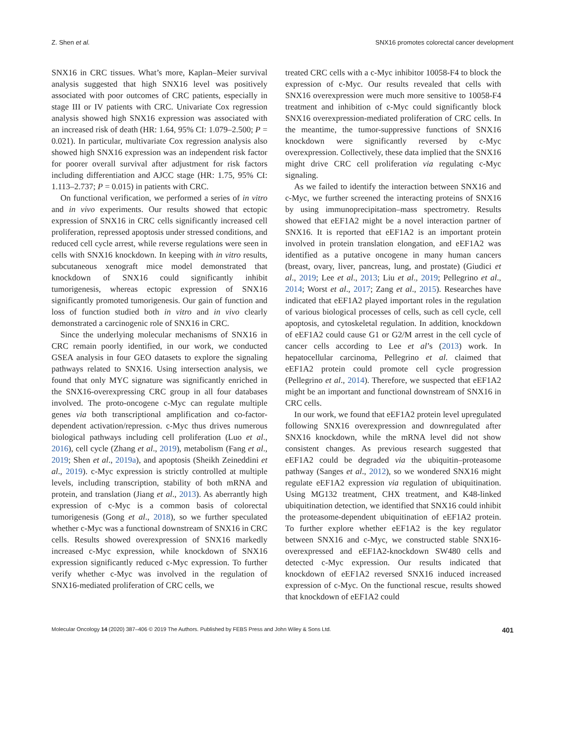Z. Shen et al. SNX16 promotes colorectal cancer development
SNX16 in CRC tissues. What’s more, Kaplan–Meier survival analysis suggested that high SNX16 level was positively associated with poor outcomes of CRC patients, especially in stage III or IV patients with CRC. Univariate Cox regression analysis showed high SNX16 expression was associated with an increased risk of death (HR: 1.64, 95% CI: 1.079–2.500; P = 0.021). In particular, multivariate Cox regression analysis also showed high SNX16 expression was an independent risk factor for poorer overall survival after adjustment for risk factors including differentiation and AJCC stage (HR: 1.75, 95% CI: 1.113–2.737; P = 0.015) in patients with CRC.
On functional verification, we performed a series of in vitro and in vivo experiments. Our results showed that ectopic expression of SNX16 in CRC cells significantly increased cell proliferation, repressed apoptosis under stressed conditions, and reduced cell cycle arrest, while reverse regulations were seen in cells with SNX16 knockdown. In keeping with in vitro results, subcutaneous xenograft mice model demonstrated that knockdown of SNX16 could significantly inhibit tumorigenesis, whereas ectopic expression of SNX16 significantly promoted tumorigenesis. Our gain of function and loss of function studied both in vitro and in vivo clearly demonstrated a carcinogenic role of SNX16 in CRC.
Since the underlying molecular mechanisms of SNX16 in CRC remain poorly identified, in our work, we conducted GSEA analysis in four GEO datasets to explore the signaling pathways related to SNX16. Using intersection analysis, we found that only MYC signature was significantly enriched in the SNX16-overexpressing CRC group in all four databases involved. The proto-oncogene c-Myc can regulate multiple genes via both transcriptional amplification and co-factor-dependent activation/repression. c-Myc thus drives numerous biological pathways including cell proliferation (Luo et al., 2016), cell cycle (Zhang et al., 2019), metabolism (Fang et al., 2019; Shen et al., 2019a), and apoptosis (Sheikh Zeineddini et al., 2019). c-Myc expression is strictly controlled at multiple levels, including transcription, stability of both mRNA and protein, and translation (Jiang et al., 2013). As aberrantly high expression of c-Myc is a common basis of colorectal tumorigenesis (Gong et al., 2018), so we further speculated whether c-Myc was a functional downstream of SNX16 in CRC cells. Results showed overexpression of SNX16 markedly increased c-Myc expression, while knockdown of SNX16 expression significantly reduced c-Myc expression. To further verify whether c-Myc was involved in the regulation of SNX16-mediated proliferation of CRC cells, we
treated CRC cells with a c-Myc inhibitor 10058-F4 to block the expression of c-Myc. Our results revealed that cells with SNX16 overexpression were much more sensitive to 10058-F4 treatment and inhibition of c-Myc could significantly block SNX16 overexpression-mediated proliferation of CRC cells. In the meantime, the tumor-suppressive functions of SNX16 knockdown were significantly reversed by c-Myc overexpression. Collectively, these data implied that the SNX16 might drive CRC cell proliferation via regulating c-Myc signaling.
As we failed to identify the interaction between SNX16 and c-Myc, we further screened the interacting proteins of SNX16 by using immunoprecipitation–mass spectrometry. Results showed that eEF1A2 might be a novel interaction partner of SNX16. It is reported that eEF1A2 is an important protein involved in protein translation elongation, and eEF1A2 was identified as a putative oncogene in many human cancers (breast, ovary, liver, pancreas, lung, and prostate) (Giudici et al., 2019; Lee et al., 2013; Liu et al., 2019; Pellegrino et al., 2014; Worst et al., 2017; Zang et al., 2015). Researches have indicated that eEF1A2 played important roles in the regulation of various biological processes of cells, such as cell cycle, cell apoptosis, and cytoskeletal regulation. In addition, knockdown of eEF1A2 could cause G1 or G2/M arrest in the cell cycle of cancer cells according to Lee et al’s (2013) work. In hepatocellular carcinoma, Pellegrino et al. claimed that eEF1A2 protein could promote cell cycle progression (Pellegrino et al., 2014). Therefore, we suspected that eEF1A2 might be an important and functional downstream of SNX16 in CRC cells.
In our work, we found that eEF1A2 protein level upregulated following SNX16 overexpression and downregulated after SNX16 knockdown, while the mRNA level did not show consistent changes. As previous research suggested that eEF1A2 could be degraded via the ubiquitin–proteasome pathway (Sanges et al., 2012), so we wondered SNX16 might regulate eEF1A2 expression via regulation of ubiquitination. Using MG132 treatment, CHX treatment, and K48-linked ubiquitination detection, we identified that SNX16 could inhibit the proteasome-dependent ubiquitination of eEF1A2 protein. To further explore whether eEF1A2 is the key regulator between SNX16 and c-Myc, we constructed stable SNX16-overexpressed and eEF1A2-knockdown SW480 cells and detected c-Myc expression. Our results indicated that knockdown of eEF1A2 reversed SNX16 induced increased expression of c-Myc. On the functional rescue, results showed that knockdown of eEF1A2 could
Molecular Oncology 14 (2020) 387–406 © 2019 The Authors. Published by FEBS Press and John Wiley & Sons Ltd. 401